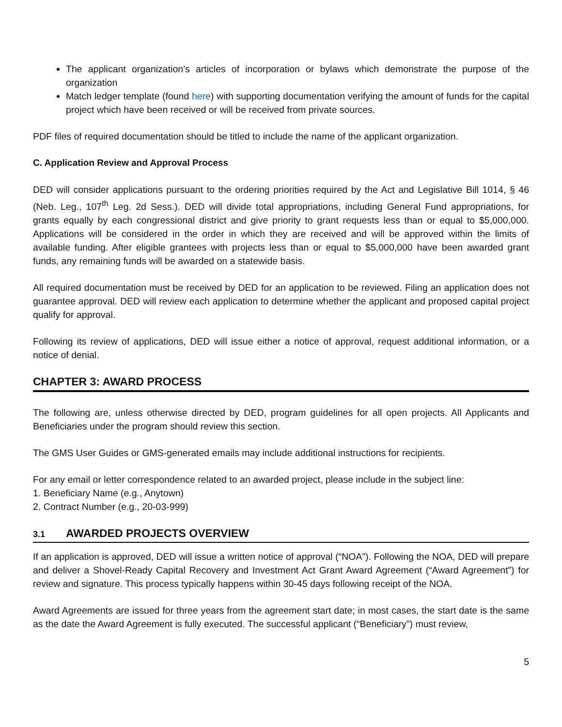The applicant organization’s articles of incorporation or bylaws which demonstrate the purpose of the organization
Match ledger template (found here) with supporting documentation verifying the amount of funds for the capital project which have been received or will be received from private sources.
PDF files of required documentation should be titled to include the name of the applicant organization.
C. Application Review and Approval Process
DED will consider applications pursuant to the ordering priorities required by the Act and Legislative Bill 1014, § 46 (Neb. Leg., 107<sup>th</sup> Leg. 2d Sess.). DED will divide total appropriations, including General Fund appropriations, for grants equally by each congressional district and give priority to grant requests less than or equal to $5,000,000. Applications will be considered in the order in which they are received and will be approved within the limits of available funding. After eligible grantees with projects less than or equal to $5,000,000 have been awarded grant funds, any remaining funds will be awarded on a statewide basis.
All required documentation must be received by DED for an application to be reviewed. Filing an application does not guarantee approval. DED will review each application to determine whether the applicant and proposed capital project qualify for approval.
Following its review of applications, DED will issue either a notice of approval, request additional information, or a notice of denial.
CHAPTER 3: AWARD PROCESS
The following are, unless otherwise directed by DED, program guidelines for all open projects. All Applicants and Beneficiaries under the program should review this section.
The GMS User Guides or GMS-generated emails may include additional instructions for recipients.
For any email or letter correspondence related to an awarded project, please include in the subject line:
1. Beneficiary Name (e.g., Anytown)
2. Contract Number (e.g., 20-03-999)
3.1 AWARDED PROJECTS OVERVIEW
If an application is approved, DED will issue a written notice of approval (“NOA”). Following the NOA, DED will prepare and deliver a Shovel-Ready Capital Recovery and Investment Act Grant Award Agreement (“Award Agreement”) for review and signature. This process typically happens within 30-45 days following receipt of the NOA.
Award Agreements are issued for three years from the agreement start date; in most cases, the start date is the same as the date the Award Agreement is fully executed. The successful applicant (“Beneficiary”) must review,
5